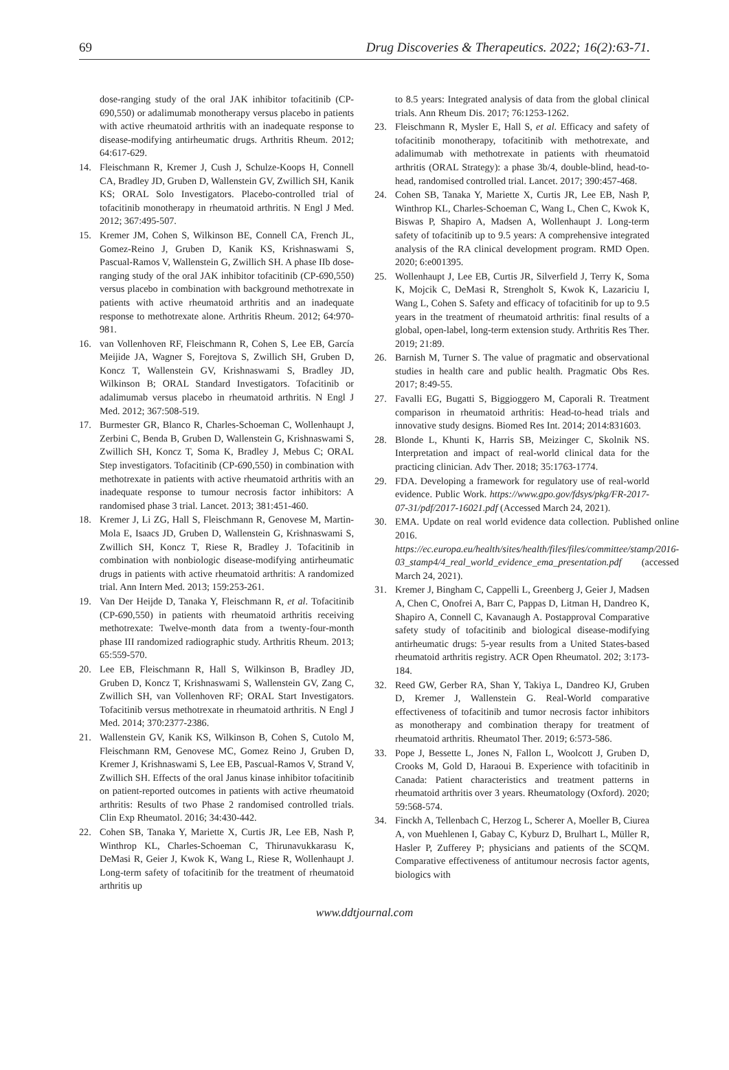69 Drug Discoveries & Therapeutics. 2022; 16(2):63-71.
dose-ranging study of the oral JAK inhibitor tofacitinib (CP-690,550) or adalimumab monotherapy versus placebo in patients with active rheumatoid arthritis with an inadequate response to disease-modifying antirheumatic drugs. Arthritis Rheum. 2012; 64:617-629.
14. Fleischmann R, Kremer J, Cush J, Schulze-Koops H, Connell CA, Bradley JD, Gruben D, Wallenstein GV, Zwillich SH, Kanik KS; ORAL Solo Investigators. Placebo-controlled trial of tofacitinib monotherapy in rheumatoid arthritis. N Engl J Med. 2012; 367:495-507.
15. Kremer JM, Cohen S, Wilkinson BE, Connell CA, French JL, Gomez-Reino J, Gruben D, Kanik KS, Krishnaswami S, Pascual-Ramos V, Wallenstein G, Zwillich SH. A phase IIb dose-ranging study of the oral JAK inhibitor tofacitinib (CP-690,550) versus placebo in combination with background methotrexate in patients with active rheumatoid arthritis and an inadequate response to methotrexate alone. Arthritis Rheum. 2012; 64:970-981.
16. van Vollenhoven RF, Fleischmann R, Cohen S, Lee EB, García Meijide JA, Wagner S, Forejtova S, Zwillich SH, Gruben D, Koncz T, Wallenstein GV, Krishnaswami S, Bradley JD, Wilkinson B; ORAL Standard Investigators. Tofacitinib or adalimumab versus placebo in rheumatoid arthritis. N Engl J Med. 2012; 367:508-519.
17. Burmester GR, Blanco R, Charles-Schoeman C, Wollenhaupt J, Zerbini C, Benda B, Gruben D, Wallenstein G, Krishnaswami S, Zwillich SH, Koncz T, Soma K, Bradley J, Mebus C; ORAL Step investigators. Tofacitinib (CP-690,550) in combination with methotrexate in patients with active rheumatoid arthritis with an inadequate response to tumour necrosis factor inhibitors: A randomised phase 3 trial. Lancet. 2013; 381:451-460.
18. Kremer J, Li ZG, Hall S, Fleischmann R, Genovese M, Martin-Mola E, Isaacs JD, Gruben D, Wallenstein G, Krishnaswami S, Zwillich SH, Koncz T, Riese R, Bradley J. Tofacitinib in combination with nonbiologic disease-modifying antirheumatic drugs in patients with active rheumatoid arthritis: A randomized trial. Ann Intern Med. 2013; 159:253-261.
19. Van Der Heijde D, Tanaka Y, Fleischmann R, et al. Tofacitinib (CP-690,550) in patients with rheumatoid arthritis receiving methotrexate: Twelve-month data from a twenty-four-month phase III randomized radiographic study. Arthritis Rheum. 2013; 65:559-570.
20. Lee EB, Fleischmann R, Hall S, Wilkinson B, Bradley JD, Gruben D, Koncz T, Krishnaswami S, Wallenstein GV, Zang C, Zwillich SH, van Vollenhoven RF; ORAL Start Investigators. Tofacitinib versus methotrexate in rheumatoid arthritis. N Engl J Med. 2014; 370:2377-2386.
21. Wallenstein GV, Kanik KS, Wilkinson B, Cohen S, Cutolo M, Fleischmann RM, Genovese MC, Gomez Reino J, Gruben D, Kremer J, Krishnaswami S, Lee EB, Pascual-Ramos V, Strand V, Zwillich SH. Effects of the oral Janus kinase inhibitor tofacitinib on patient-reported outcomes in patients with active rheumatoid arthritis: Results of two Phase 2 randomised controlled trials. Clin Exp Rheumatol. 2016; 34:430-442.
22. Cohen SB, Tanaka Y, Mariette X, Curtis JR, Lee EB, Nash P, Winthrop KL, Charles-Schoeman C, Thirunavukkarasu K, DeMasi R, Geier J, Kwok K, Wang L, Riese R, Wollenhaupt J. Long-term safety of tofacitinib for the treatment of rheumatoid arthritis up
to 8.5 years: Integrated analysis of data from the global clinical trials. Ann Rheum Dis. 2017; 76:1253-1262.
23. Fleischmann R, Mysler E, Hall S, et al. Efficacy and safety of tofacitinib monotherapy, tofacitinib with methotrexate, and adalimumab with methotrexate in patients with rheumatoid arthritis (ORAL Strategy): a phase 3b/4, double-blind, head-to-head, randomised controlled trial. Lancet. 2017; 390:457-468.
24. Cohen SB, Tanaka Y, Mariette X, Curtis JR, Lee EB, Nash P, Winthrop KL, Charles-Schoeman C, Wang L, Chen C, Kwok K, Biswas P, Shapiro A, Madsen A, Wollenhaupt J. Long-term safety of tofacitinib up to 9.5 years: A comprehensive integrated analysis of the RA clinical development program. RMD Open. 2020; 6:e001395.
25. Wollenhaupt J, Lee EB, Curtis JR, Silverfield J, Terry K, Soma K, Mojcik C, DeMasi R, Strengholt S, Kwok K, Lazariciu I, Wang L, Cohen S. Safety and efficacy of tofacitinib for up to 9.5 years in the treatment of rheumatoid arthritis: final results of a global, open-label, long-term extension study. Arthritis Res Ther. 2019; 21:89.
26. Barnish M, Turner S. The value of pragmatic and observational studies in health care and public health. Pragmatic Obs Res. 2017; 8:49-55.
27. Favalli EG, Bugatti S, Biggioggero M, Caporali R. Treatment comparison in rheumatoid arthritis: Head-to-head trials and innovative study designs. Biomed Res Int. 2014; 2014:831603.
28. Blonde L, Khunti K, Harris SB, Meizinger C, Skolnik NS. Interpretation and impact of real-world clinical data for the practicing clinician. Adv Ther. 2018; 35:1763-1774.
29. FDA. Developing a framework for regulatory use of real-world evidence. Public Work. https://www.gpo.gov/fdsys/pkg/FR-2017-07-31/pdf/2017-16021.pdf (Accessed March 24, 2021).
30. EMA. Update on real world evidence data collection. Published online 2016. https://ec.europa.eu/health/sites/health/files/files/committee/stamp/2016-03_stamp4/4_real_world_evidence_ema_presentation.pdf (accessed March 24, 2021).
31. Kremer J, Bingham C, Cappelli L, Greenberg J, Geier J, Madsen A, Chen C, Onofrei A, Barr C, Pappas D, Litman H, Dandreo K, Shapiro A, Connell C, Kavanaugh A. Postapproval Comparative safety study of tofacitinib and biological disease-modifying antirheumatic drugs: 5-year results from a United States-based rheumatoid arthritis registry. ACR Open Rheumatol. 202; 3:173-184.
32. Reed GW, Gerber RA, Shan Y, Takiya L, Dandreo KJ, Gruben D, Kremer J, Wallenstein G. Real-World comparative effectiveness of tofacitinib and tumor necrosis factor inhibitors as monotherapy and combination therapy for treatment of rheumatoid arthritis. Rheumatol Ther. 2019; 6:573-586.
33. Pope J, Bessette L, Jones N, Fallon L, Woolcott J, Gruben D, Crooks M, Gold D, Haraoui B. Experience with tofacitinib in Canada: Patient characteristics and treatment patterns in rheumatoid arthritis over 3 years. Rheumatology (Oxford). 2020; 59:568-574.
34. Finckh A, Tellenbach C, Herzog L, Scherer A, Moeller B, Ciurea A, von Muehlenen I, Gabay C, Kyburz D, Brulhart L, Müller R, Hasler P, Zufferey P; physicians and patients of the SCQM. Comparative effectiveness of antitumour necrosis factor agents, biologics with
www.ddtjournal.com